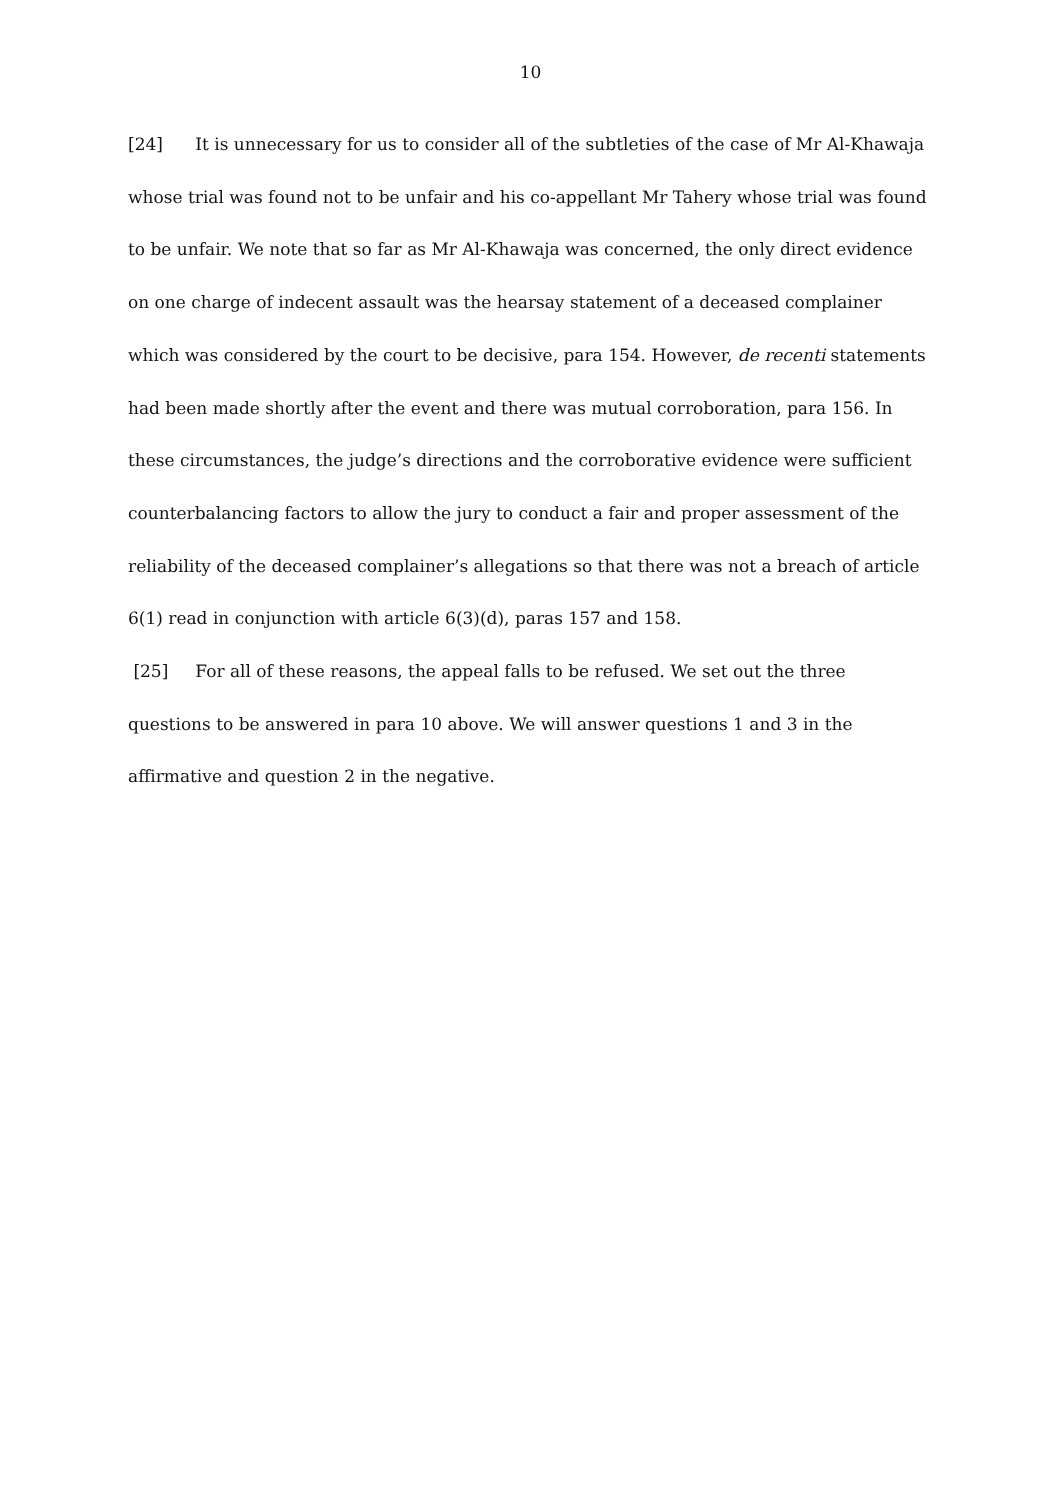10
[24] It is unnecessary for us to consider all of the subtleties of the case of Mr Al-Khawaja whose trial was found not to be unfair and his co-appellant Mr Tahery whose trial was found to be unfair. We note that so far as Mr Al-Khawaja was concerned, the only direct evidence on one charge of indecent assault was the hearsay statement of a deceased complainer which was considered by the court to be decisive, para 154. However, de recenti statements had been made shortly after the event and there was mutual corroboration, para 156. In these circumstances, the judge’s directions and the corroborative evidence were sufficient counterbalancing factors to allow the jury to conduct a fair and proper assessment of the reliability of the deceased complainer’s allegations so that there was not a breach of article 6(1) read in conjunction with article 6(3)(d), paras 157 and 158.
[25] For all of these reasons, the appeal falls to be refused. We set out the three questions to be answered in para 10 above. We will answer questions 1 and 3 in the affirmative and question 2 in the negative.